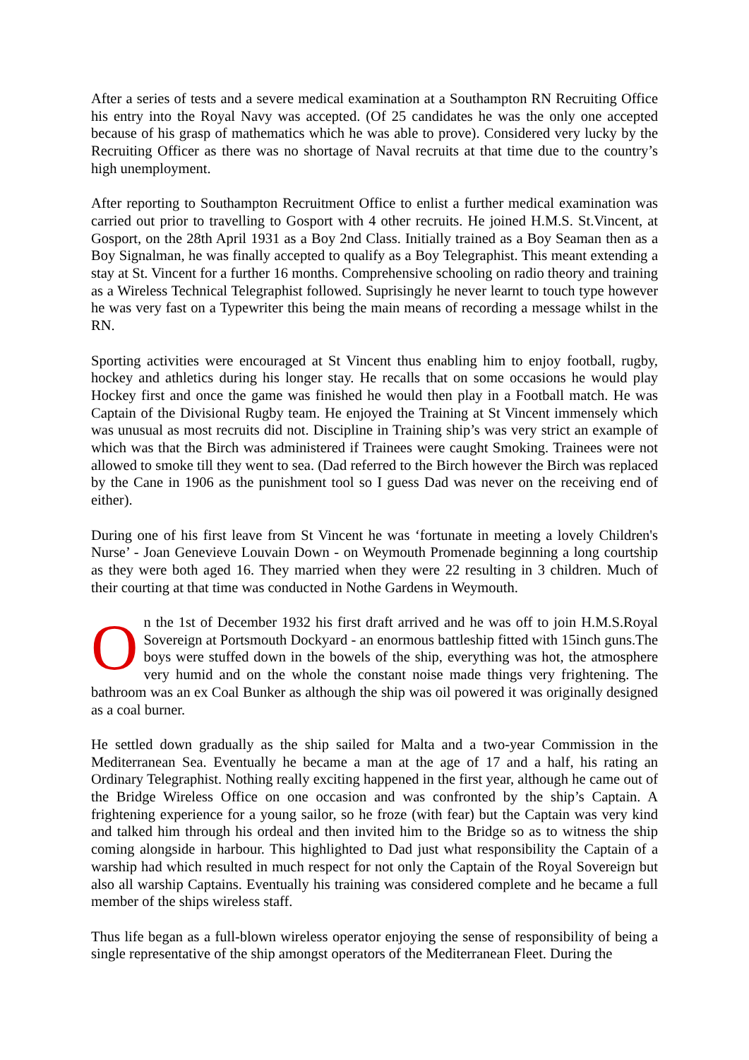After a series of tests and a severe medical examination at a Southampton RN Recruiting Office his entry into the Royal Navy was accepted. (Of 25 candidates he was the only one accepted because of his grasp of mathematics which he was able to prove). Considered very lucky by the Recruiting Officer as there was no shortage of Naval recruits at that time due to the country’s high unemployment.
After reporting to Southampton Recruitment Office to enlist a further medical examination was carried out prior to travelling to Gosport with 4 other recruits. He joined H.M.S. St.Vincent, at Gosport, on the 28th April 1931 as a Boy 2nd Class. Initially trained as a Boy Seaman then as a Boy Signalman, he was finally accepted to qualify as a Boy Telegraphist. This meant extending a stay at St. Vincent for a further 16 months. Comprehensive schooling on radio theory and training as a Wireless Technical Telegraphist followed. Suprisingly he never learnt to touch type however he was very fast on a Typewriter this being the main means of recording a message whilst in the RN.
Sporting activities were encouraged at St Vincent thus enabling him to enjoy football, rugby, hockey and athletics during his longer stay. He recalls that on some occasions he would play Hockey first and once the game was finished he would then play in a Football match. He was Captain of the Divisional Rugby team. He enjoyed the Training at St Vincent immensely which was unusual as most recruits did not. Discipline in Training ship’s was very strict an example of which was that the Birch was administered if Trainees were caught Smoking. Trainees were not allowed to smoke till they went to sea. (Dad referred to the Birch however the Birch was replaced by the Cane in 1906 as the punishment tool so I guess Dad was never on the receiving end of either).
During one of his first leave from St Vincent he was ‘fortunate in meeting a lovely Children's Nurse’ - Joan Genevieve Louvain Down - on Weymouth Promenade beginning a long courtship as they were both aged 16. They married when they were 22 resulting in 3 children. Much of their courting at that time was conducted in Nothe Gardens in Weymouth.
On the 1st of December 1932 his first draft arrived and he was off to join H.M.S.Royal Sovereign at Portsmouth Dockyard - an enormous battleship fitted with 15inch guns.The boys were stuffed down in the bowels of the ship, everything was hot, the atmosphere very humid and on the whole the constant noise made things very frightening. The bathroom was an ex Coal Bunker as although the ship was oil powered it was originally designed as a coal burner.
He settled down gradually as the ship sailed for Malta and a two-year Commission in the Mediterranean Sea. Eventually he became a man at the age of 17 and a half, his rating an Ordinary Telegraphist. Nothing really exciting happened in the first year, although he came out of the Bridge Wireless Office on one occasion and was confronted by the ship’s Captain. A frightening experience for a young sailor, so he froze (with fear) but the Captain was very kind and talked him through his ordeal and then invited him to the Bridge so as to witness the ship coming alongside in harbour. This highlighted to Dad just what responsibility the Captain of a warship had which resulted in much respect for not only the Captain of the Royal Sovereign but also all warship Captains. Eventually his training was considered complete and he became a full member of the ships wireless staff.
Thus life began as a full-blown wireless operator enjoying the sense of responsibility of being a single representative of the ship amongst operators of the Mediterranean Fleet. During the